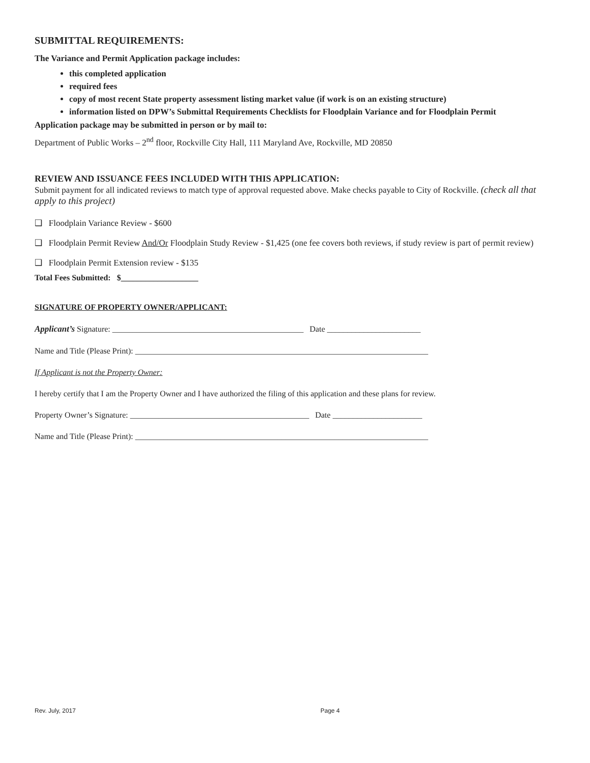SUBMITTAL REQUIREMENTS:
The Variance and Permit Application package includes:
this completed application
required fees
copy of most recent State property assessment listing market value (if work is on an existing structure)
information listed on DPW’s Submittal Requirements Checklists for Floodplain Variance and for Floodplain Permit
Application package may be submitted in person or by mail to:
Department of Public Works – 2<sup>nd</sup> floor, Rockville City Hall, 111 Maryland Ave, Rockville, MD 20850
REVIEW AND ISSUANCE FEES INCLUDED WITH THIS APPLICATION:
Submit payment for all indicated reviews to match type of approval requested above. Make checks payable to City of Rockville. (check all that apply to this project)
❑ Floodplain Variance Review - $600
❑ Floodplain Permit Review And/Or Floodplain Study Review - $1,425 (one fee covers both reviews, if study review is part of permit review)
❑ Floodplain Permit Extension review - $135
Total Fees Submitted: $___________________
SIGNATURE OF PROPERTY OWNER/APPLICANT:
Applicant’s Signature: _______________________________________________ Date _______________________
Name and Title (Please Print): ________________________________________________________________________
If Applicant is not the Property Owner:
I hereby certify that I am the Property Owner and I have authorized the filing of this application and these plans for review.
Property Owner’s Signature: ____________________________________________ Date ______________________
Name and Title (Please Print): ________________________________________________________________________
Rev. July, 2017 Page 4